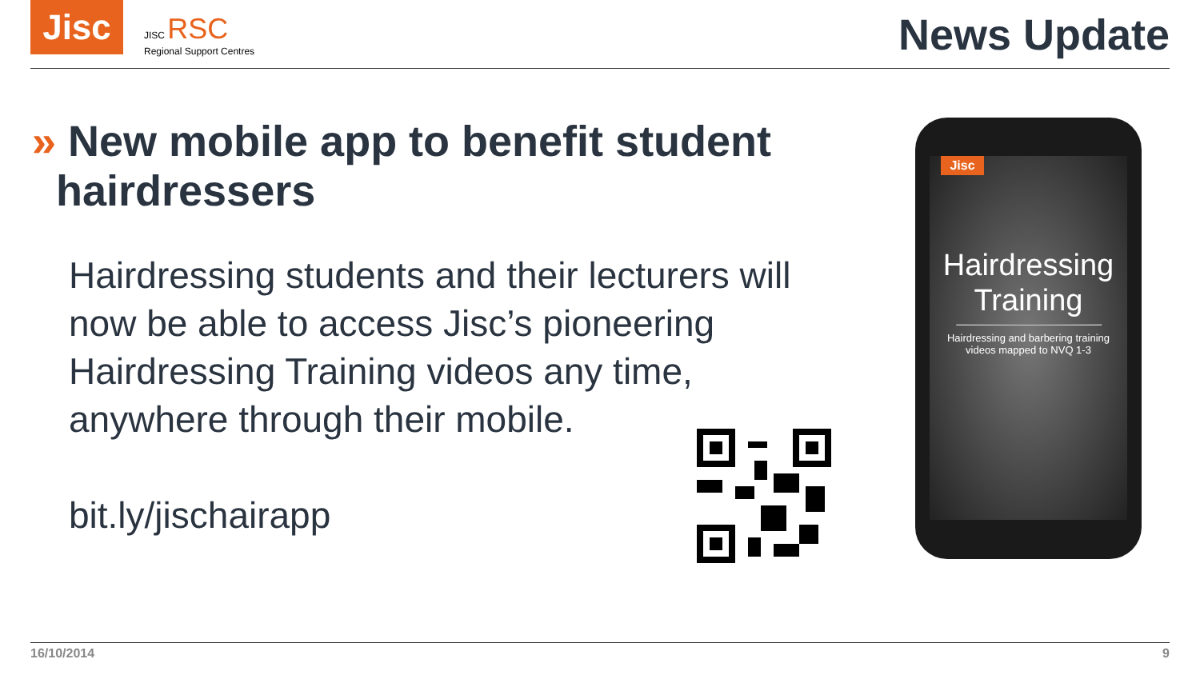Jisc
JISC RSC
Regional Support Centres
News Update
» New mobile app to benefit student
hairdressers
Hairdressing students and their lecturers will now be able to access Jisc’s pioneering Hairdressing Training videos any time, anywhere through their mobile.
bit.ly/jischairapp
Jisc
Hairdressing
Training
Hairdressing and barbering training
videos mapped to NVQ 1-3
16/10/2014 9